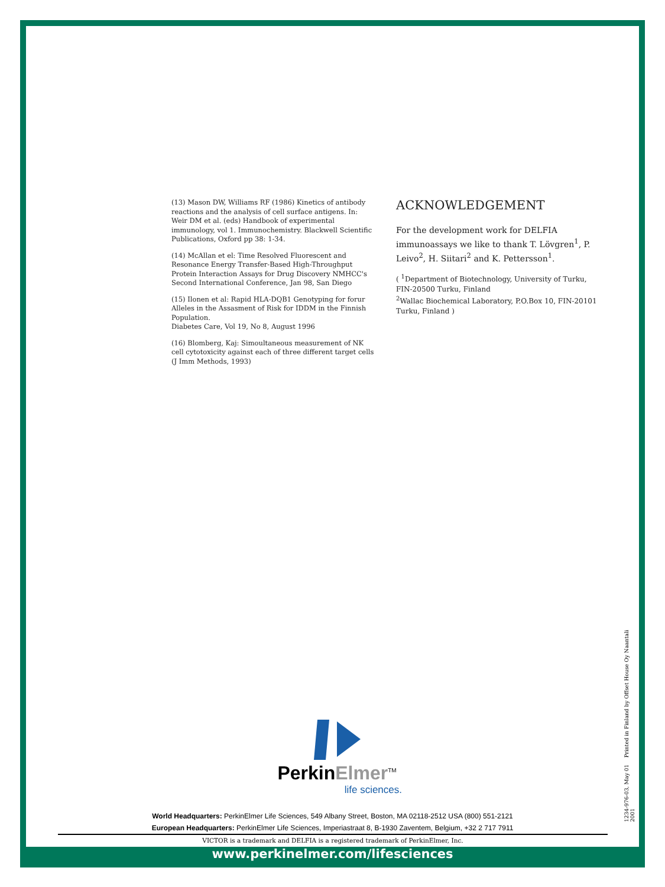(13) Mason DW, Williams RF (1986) Kinetics of antibody reactions and the analysis of cell surface antigens. In: Weir DM et al. (eds) Handbook of experimental immunology, vol 1. Immunochemistry. Blackwell Scientific Publications, Oxford pp 38: 1-34.
(14) McAllan et el: Time Resolved Fluorescent and Resonance Energy Transfer-Based High-Throughput Protein Interaction Assays for Drug Discovery NMHCC's Second International Conference, Jan 98, San Diego
(15) Ilonen et al: Rapid HLA-DQB1 Genotyping for forur Alleles in the Assasment of Risk for IDDM in the Finnish Population.
Diabetes Care, Vol 19, No 8, August 1996
(16) Blomberg, Kaj: Simoultaneous measurement of NK cell cytotoxicity against each of three different target cells (J Imm Methods, 1993)
ACKNOWLEDGEMENT
For the development work for DELFIA immunoassays we like to thank T. Lövgren<sup>1</sup>, P. Leivo<sup>2</sup>, H. Siitari<sup>2</sup> and K. Pettersson<sup>1</sup>.
( <sup>1</sup>Department of Biotechnology, University of Turku, FIN-20500 Turku, Finland
<sup>2</sup> Wallac Biochemical Laboratory, P.O.Box 10, FIN-20101 Turku, Finland )
PerkinElmer<sup>TM</sup>
life sciences.
World Headquarters: PerkinElmer Life Sciences, 549 Albany Street, Boston, MA 02118-2512 USA (800) 551-2121
European Headquarters: PerkinElmer Life Sciences, Imperiastraat 8, B-1930 Zaventem, Belgium, +32 2 717 7911
VICTOR is a trademark and DELFIA is a registered trademark of PerkinElmer, Inc.
www.perkinelmer.com/lifesciences
1234-976-03, May 01 Printed in Finland by Offset House Oy Naantali 2001